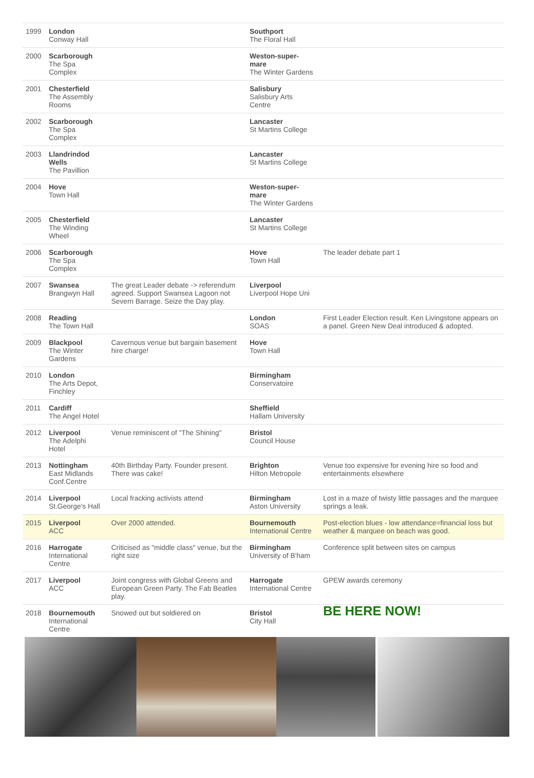| 1999 | London Conway Hall | | Southport The Floral Hall | |
| 2000 | Scarborough The Spa Complex | | Weston-super- mare The Winter Gardens | |
| 2001 | Chesterfield The Assembly Rooms | | Salisbury Salisbury Arts Centre | |
| 2002 | Scarborough The Spa Complex | | Lancaster St Martins College | |
| 2003 | Llandrindod Wells The Pavillion | | Lancaster St Martins College | |
| 2004 | Hove Town Hall | | Weston-super- mare The Winter Gardens | |
| 2005 | Chesterfield The Winding Wheel | | Lancaster St Martins College | |
| 2006 | Scarborough The Spa Complex | | Hove Town Hall | The leader debate part 1 |
| 2007 | Swansea Brangwyn Hall | The great Leader debate -> referendum agreed. Support Swansea Lagoon not Severn Barrage. Seize the Day play. | Liverpool Liverpool Hope Uni | |
| 2008 | Reading The Town Hall | | London SOAS | First Leader Election result. Ken Livingstone appears on a panel. Green New Deal introduced & adopted. |
| 2009 | Blackpool The Winter Gardens | Cavernous venue but bargain basement hire charge! | Hove Town Hall | |
| 2010 | London The Arts Depot, Finchley | | Birmingham Conservatoire | |
| 2011 | Cardiff The Angel Hotel | | Sheffield Hallam University | |
| 2012 | Liverpool The Adelphi Hotel | Venue reminiscent of "The Shining" | Bristol Council House | |
| 2013 | Nottingham East Midlands Conf.Centre | 40th Birthday Party. Founder present. There was cake! | Brighton Hilton Metropole | Venue too expensive for evening hire so food and entertainments elsewhere |
| 2014 | Liverpool St.George's Hall | Local fracking activists attend | Birmingham Aston University | Lost in a maze of twisty little passages and the marquee springs a leak. |
| 2015 | Liverpool ACC | Over 2000 attended. | Bournemouth International Centre | Post-election blues - low attendance=financial loss but weather & marquee on beach was good. |
| 2016 | Harrogate International Centre | Criticised as "middle class" venue, but the right size | Birmingham University of B'ham | Conference split between sites on campus |
| 2017 | Liverpool ACC | Joint congress with Global Greens and European Green Party. The Fab Beatles play. | Harrogate International Centre | GPEW awards ceremony |
| 2018 | Bournemouth International Centre | Snowed out but soldiered on | Bristol City Hall | BE HERE NOW! |